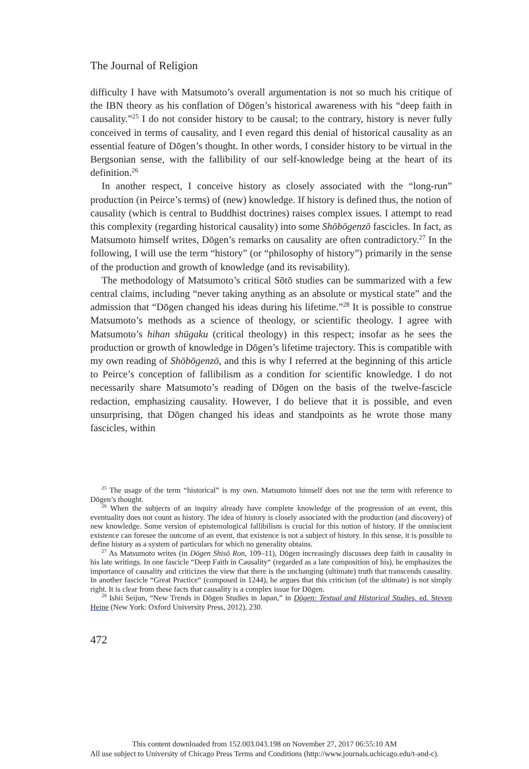The Journal of Religion
difficulty I have with Matsumoto’s overall argumentation is not so much his critique of the IBN theory as his conflation of Dōgen’s historical awareness with his “deep faith in causality.”<sup>25</sup> I do not consider history to be causal; to the contrary, history is never fully conceived in terms of causality, and I even regard this denial of historical causality as an essential feature of Dōgen’s thought. In other words, I consider history to be virtual in the Bergsonian sense, with the fallibility of our self-knowledge being at the heart of its definition.<sup>26</sup>
In another respect, I conceive history as closely associated with the “long-run” production (in Peirce’s terms) of (new) knowledge. If history is defined thus, the notion of causality (which is central to Buddhist doctrines) raises complex issues. I attempt to read this complexity (regarding historical causality) into some Shōbōgenzō fascicles. In fact, as Matsumoto himself writes, Dōgen’s remarks on causality are often contradictory.<sup>27</sup> In the following, I will use the term “history” (or “philosophy of history”) primarily in the sense of the production and growth of knowledge (and its revisability).
The methodology of Matsumoto’s critical Sōtō studies can be summarized with a few central claims, including “never taking anything as an absolute or mystical state” and the admission that “Dōgen changed his ideas during his lifetime.”<sup>28</sup> It is possible to construe Matsumoto’s methods as a science of theology, or scientific theology. I agree with Matsumoto’s hihan shūgaku (critical theology) in this respect; insofar as he sees the production or growth of knowledge in Dōgen’s lifetime trajectory. This is compatible with my own reading of Shōbōgenzō, and this is why I referred at the beginning of this article to Peirce’s conception of fallibilism as a condition for scientific knowledge. I do not necessarily share Matsumoto’s reading of Dōgen on the basis of the twelve-fascicle redaction, emphasizing causality. However, I do believe that it is possible, and even unsurprising, that Dōgen changed his ideas and standpoints as he wrote those many fascicles, within
<sup>25</sup> The usage of the term “historical” is my own. Matsumoto himself does not use the term with reference to Dōgen’s thought.
<sup>26</sup> When the subjects of an inquiry already have complete knowledge of the progression of an event, this eventuality does not count as history. The idea of history is closely associated with the production (and discovery) of new knowledge. Some version of epistemological fallibilism is crucial for this notion of history. If the omniscient existence can foresee the outcome of an event, that existence is not a subject of history. In this sense, it is possible to define history as a system of particulars for which no generality obtains.
<sup>27</sup> As Matsumoto writes (in Dōgen Shisō Ron, 109–11), Dōgen increasingly discusses deep faith in causality in his late writings. In one fascicle “Deep Faith in Causality“ (regarded as a late composition of his), he emphasizes the importance of causality and criticizes the view that there is the unchanging (ultimate) truth that transcends causality. In another fascicle “Great Practice“ (composed in 1244), he argues that this criticism (of the ultimate) is not simply right. It is clear from these facts that causality is a complex issue for Dōgen.
<sup>28</sup> Ishii Seijun, “New Trends in Dōgen Studies in Japan,” in Dōgen: Textual and Historical Studies, ed. Steven Heine (New York: Oxford University Press, 2012), 230.
472
This content downloaded from 152.003.043.198 on November 27, 2017 06:55:10 AM
All use subject to University of Chicago Press Terms and Conditions (http://www.journals.uchicago.edu/t-and-c).